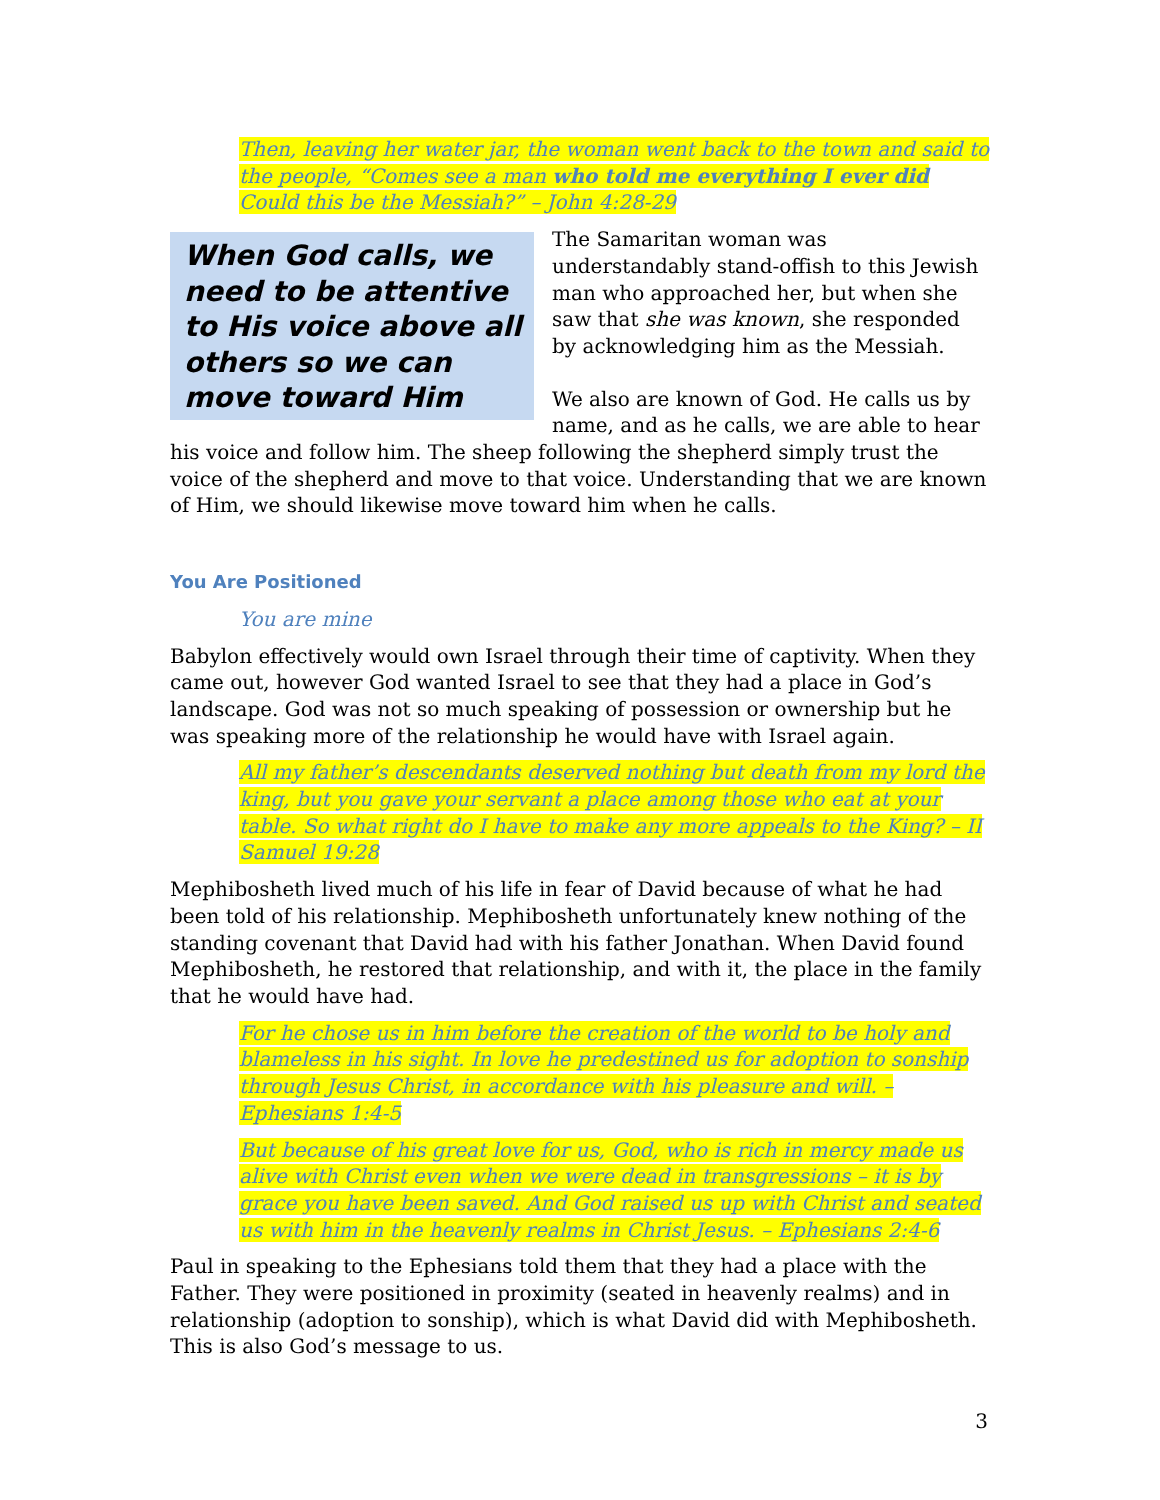Then, leaving her water jar, the woman went back to the town and said to the people, “Comes see a man who told me everything I ever did Could this be the Messiah?” – John 4:28-29
When God calls, we need to be attentive to His voice above all others so we can move toward Him
The Samaritan woman was understandably stand-offish to this Jewish man who approached her, but when she saw that she was known, she responded by acknowledging him as the Messiah.
We also are known of God. He calls us by name, and as he calls, we are able to hear his voice and follow him. The sheep following the shepherd simply trust the voice of the shepherd and move to that voice. Understanding that we are known of Him, we should likewise move toward him when he calls.
You Are Positioned
You are mine
Babylon effectively would own Israel through their time of captivity. When they came out, however God wanted Israel to see that they had a place in God’s landscape. God was not so much speaking of possession or ownership but he was speaking more of the relationship he would have with Israel again.
All my father’s descendants deserved nothing but death from my lord the king, but you gave your servant a place among those who eat at your table. So what right do I have to make any more appeals to the King? – II Samuel 19:28
Mephibosheth lived much of his life in fear of David because of what he had been told of his relationship. Mephibosheth unfortunately knew nothing of the standing covenant that David had with his father Jonathan. When David found Mephibosheth, he restored that relationship, and with it, the place in the family that he would have had.
For he chose us in him before the creation of the world to be holy and blameless in his sight. In love he predestined us for adoption to sonship through Jesus Christ, in accordance with his pleasure and will. – Ephesians 1:4-5
But because of his great love for us, God, who is rich in mercy made us alive with Christ even when we were dead in transgressions – it is by grace you have been saved. And God raised us up with Christ and seated us with him in the heavenly realms in Christ Jesus. – Ephesians 2:4-6
Paul in speaking to the Ephesians told them that they had a place with the Father. They were positioned in proximity (seated in heavenly realms) and in relationship (adoption to sonship), which is what David did with Mephibosheth. This is also God’s message to us.
3